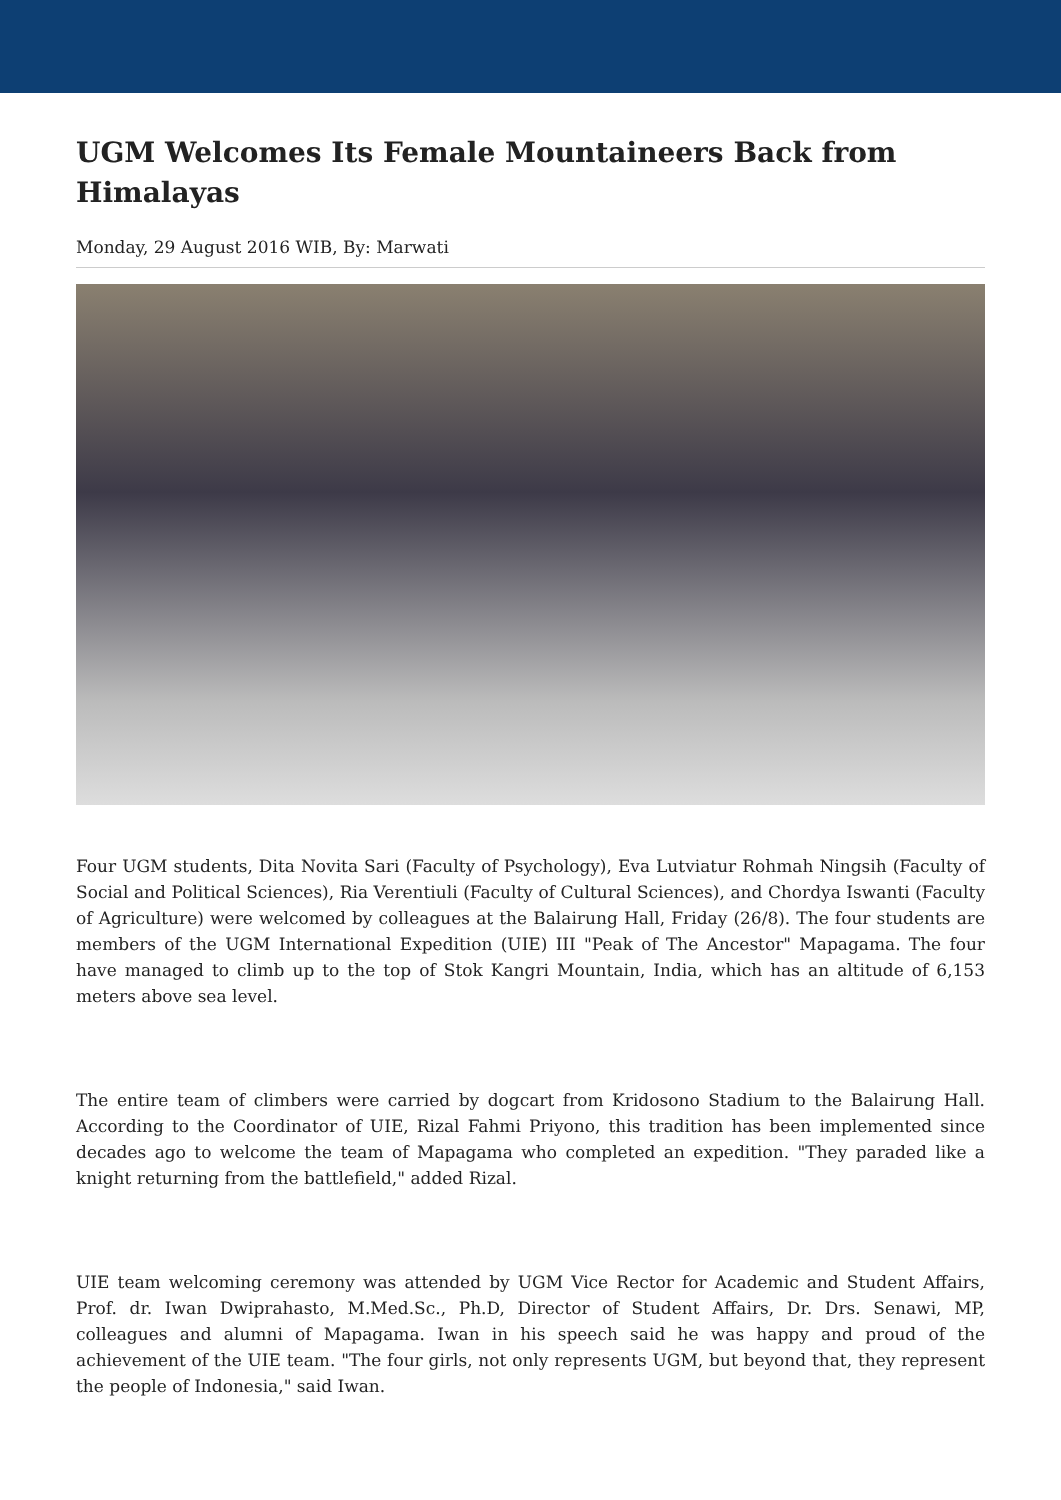UGM Welcomes Its Female Mountaineers Back from Himalayas
Monday, 29 August 2016 WIB, By: Marwati
Four UGM students, Dita Novita Sari (Faculty of Psychology), Eva Lutviatur Rohmah Ningsih (Faculty of Social and Political Sciences), Ria Verentiuli (Faculty of Cultural Sciences), and Chordya Iswanti (Faculty of Agriculture) were welcomed by colleagues at the Balairung Hall, Friday (26/8). The four students are members of the UGM International Expedition (UIE) III "Peak of The Ancestor" Mapagama. The four have managed to climb up to the top of Stok Kangri Mountain, India, which has an altitude of 6,153 meters above sea level.
The entire team of climbers were carried by dogcart from Kridosono Stadium to the Balairung Hall. According to the Coordinator of UIE, Rizal Fahmi Priyono, this tradition has been implemented since decades ago to welcome the team of Mapagama who completed an expedition. "They paraded like a knight returning from the battlefield," added Rizal.
UIE team welcoming ceremony was attended by UGM Vice Rector for Academic and Student Affairs, Prof. dr. Iwan Dwiprahasto, M.Med.Sc., Ph.D, Director of Student Affairs, Dr. Drs. Senawi, MP, colleagues and alumni of Mapagama. Iwan in his speech said he was happy and proud of the achievement of the UIE team. "The four girls, not only represents UGM, but beyond that, they represent the people of Indonesia," said Iwan.